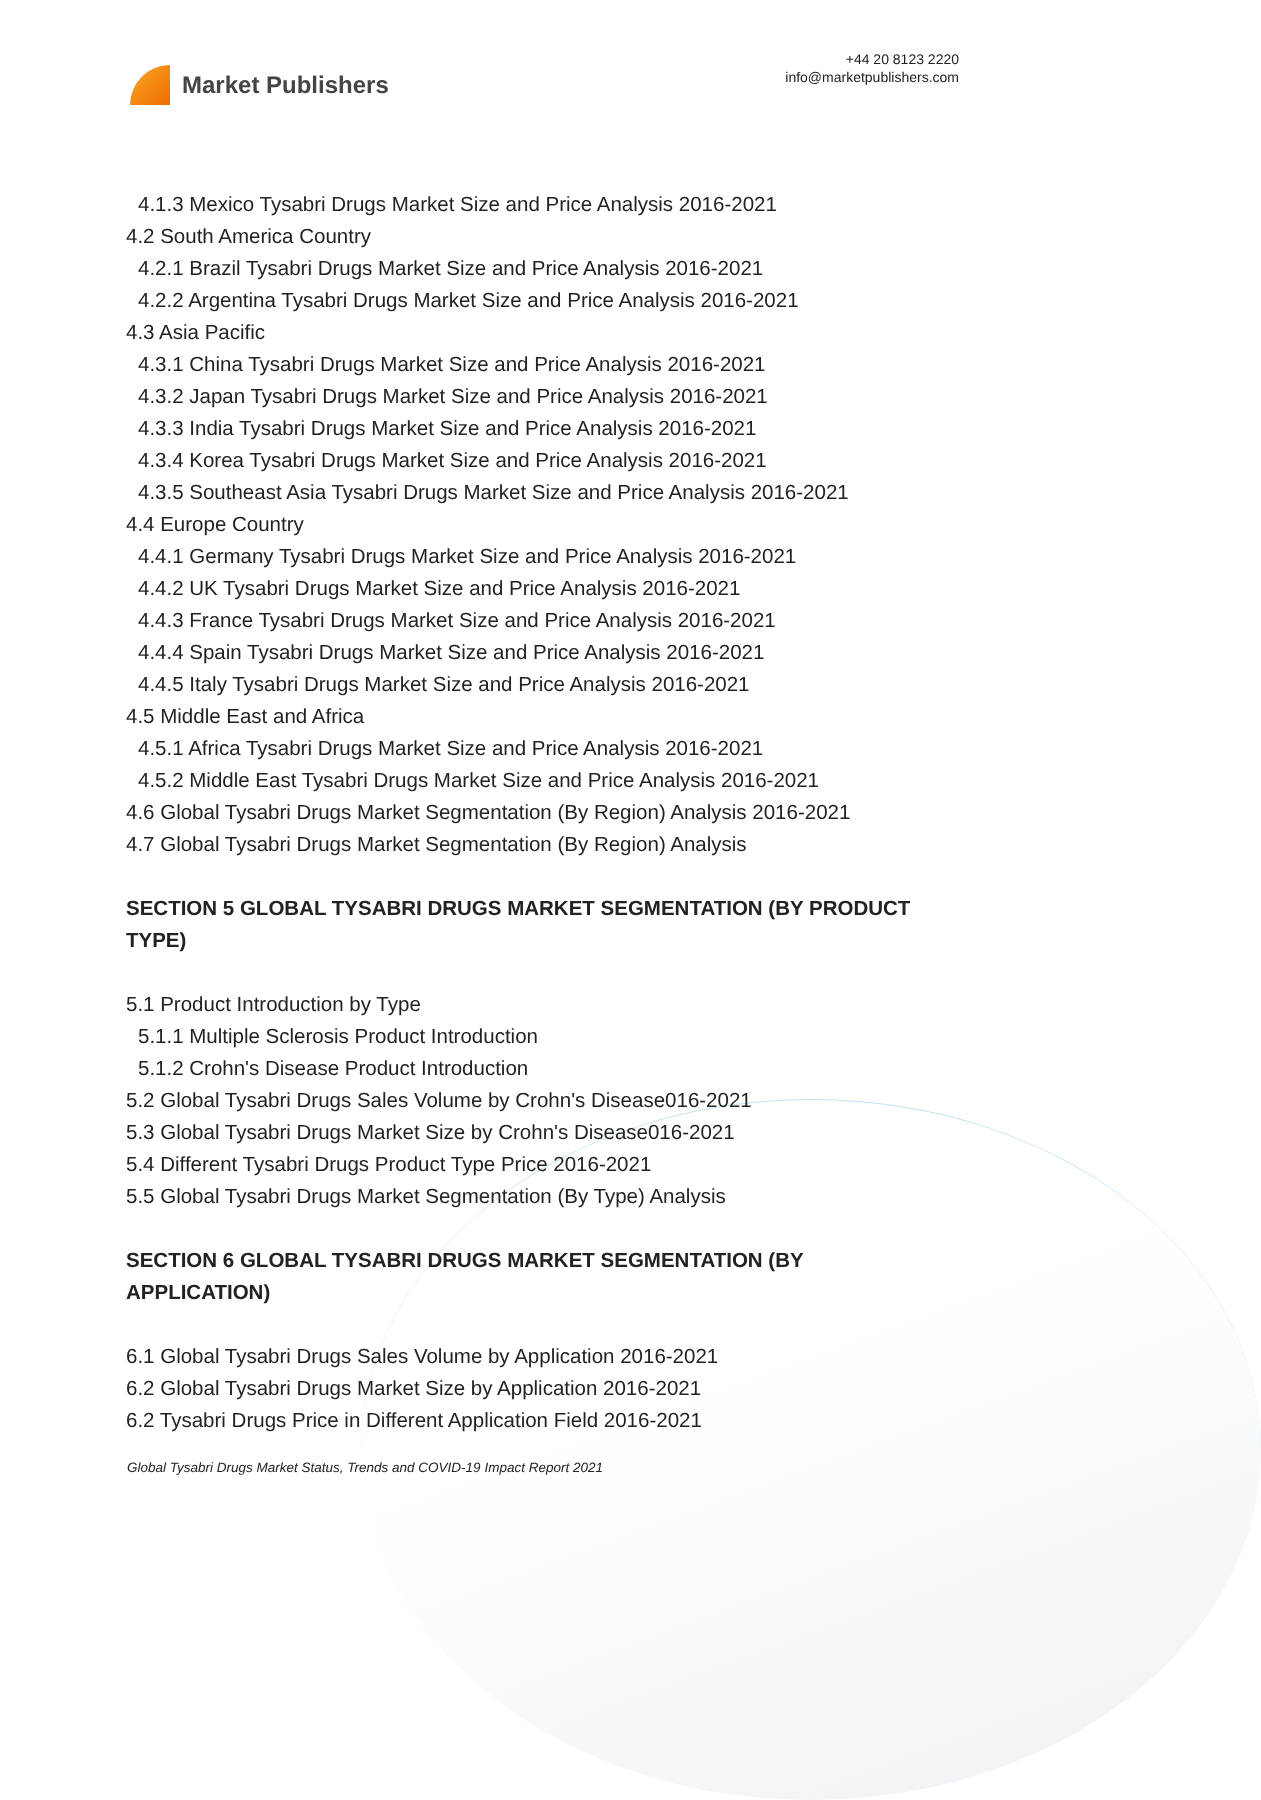Market Publishers
+44 20 8123 2220
info@marketpublishers.com
4.1.3 Mexico Tysabri Drugs Market Size and Price Analysis 2016-2021
4.2 South America Country
4.2.1 Brazil Tysabri Drugs Market Size and Price Analysis 2016-2021
4.2.2 Argentina Tysabri Drugs Market Size and Price Analysis 2016-2021
4.3 Asia Pacific
4.3.1 China Tysabri Drugs Market Size and Price Analysis 2016-2021
4.3.2 Japan Tysabri Drugs Market Size and Price Analysis 2016-2021
4.3.3 India Tysabri Drugs Market Size and Price Analysis 2016-2021
4.3.4 Korea Tysabri Drugs Market Size and Price Analysis 2016-2021
4.3.5 Southeast Asia Tysabri Drugs Market Size and Price Analysis 2016-2021
4.4 Europe Country
4.4.1 Germany Tysabri Drugs Market Size and Price Analysis 2016-2021
4.4.2 UK Tysabri Drugs Market Size and Price Analysis 2016-2021
4.4.3 France Tysabri Drugs Market Size and Price Analysis 2016-2021
4.4.4 Spain Tysabri Drugs Market Size and Price Analysis 2016-2021
4.4.5 Italy Tysabri Drugs Market Size and Price Analysis 2016-2021
4.5 Middle East and Africa
4.5.1 Africa Tysabri Drugs Market Size and Price Analysis 2016-2021
4.5.2 Middle East Tysabri Drugs Market Size and Price Analysis 2016-2021
4.6 Global Tysabri Drugs Market Segmentation (By Region) Analysis 2016-2021
4.7 Global Tysabri Drugs Market Segmentation (By Region) Analysis
SECTION 5 GLOBAL TYSABRI DRUGS MARKET SEGMENTATION (BY PRODUCT TYPE)
5.1 Product Introduction by Type
5.1.1 Multiple Sclerosis Product Introduction
5.1.2 Crohn's Disease Product Introduction
5.2 Global Tysabri Drugs Sales Volume by Crohn's Disease016-2021
5.3 Global Tysabri Drugs Market Size by Crohn's Disease016-2021
5.4 Different Tysabri Drugs Product Type Price 2016-2021
5.5 Global Tysabri Drugs Market Segmentation (By Type) Analysis
SECTION 6 GLOBAL TYSABRI DRUGS MARKET SEGMENTATION (BY APPLICATION)
6.1 Global Tysabri Drugs Sales Volume by Application 2016-2021
6.2 Global Tysabri Drugs Market Size by Application 2016-2021
6.2 Tysabri Drugs Price in Different Application Field 2016-2021
Global Tysabri Drugs Market Status, Trends and COVID-19 Impact Report 2021